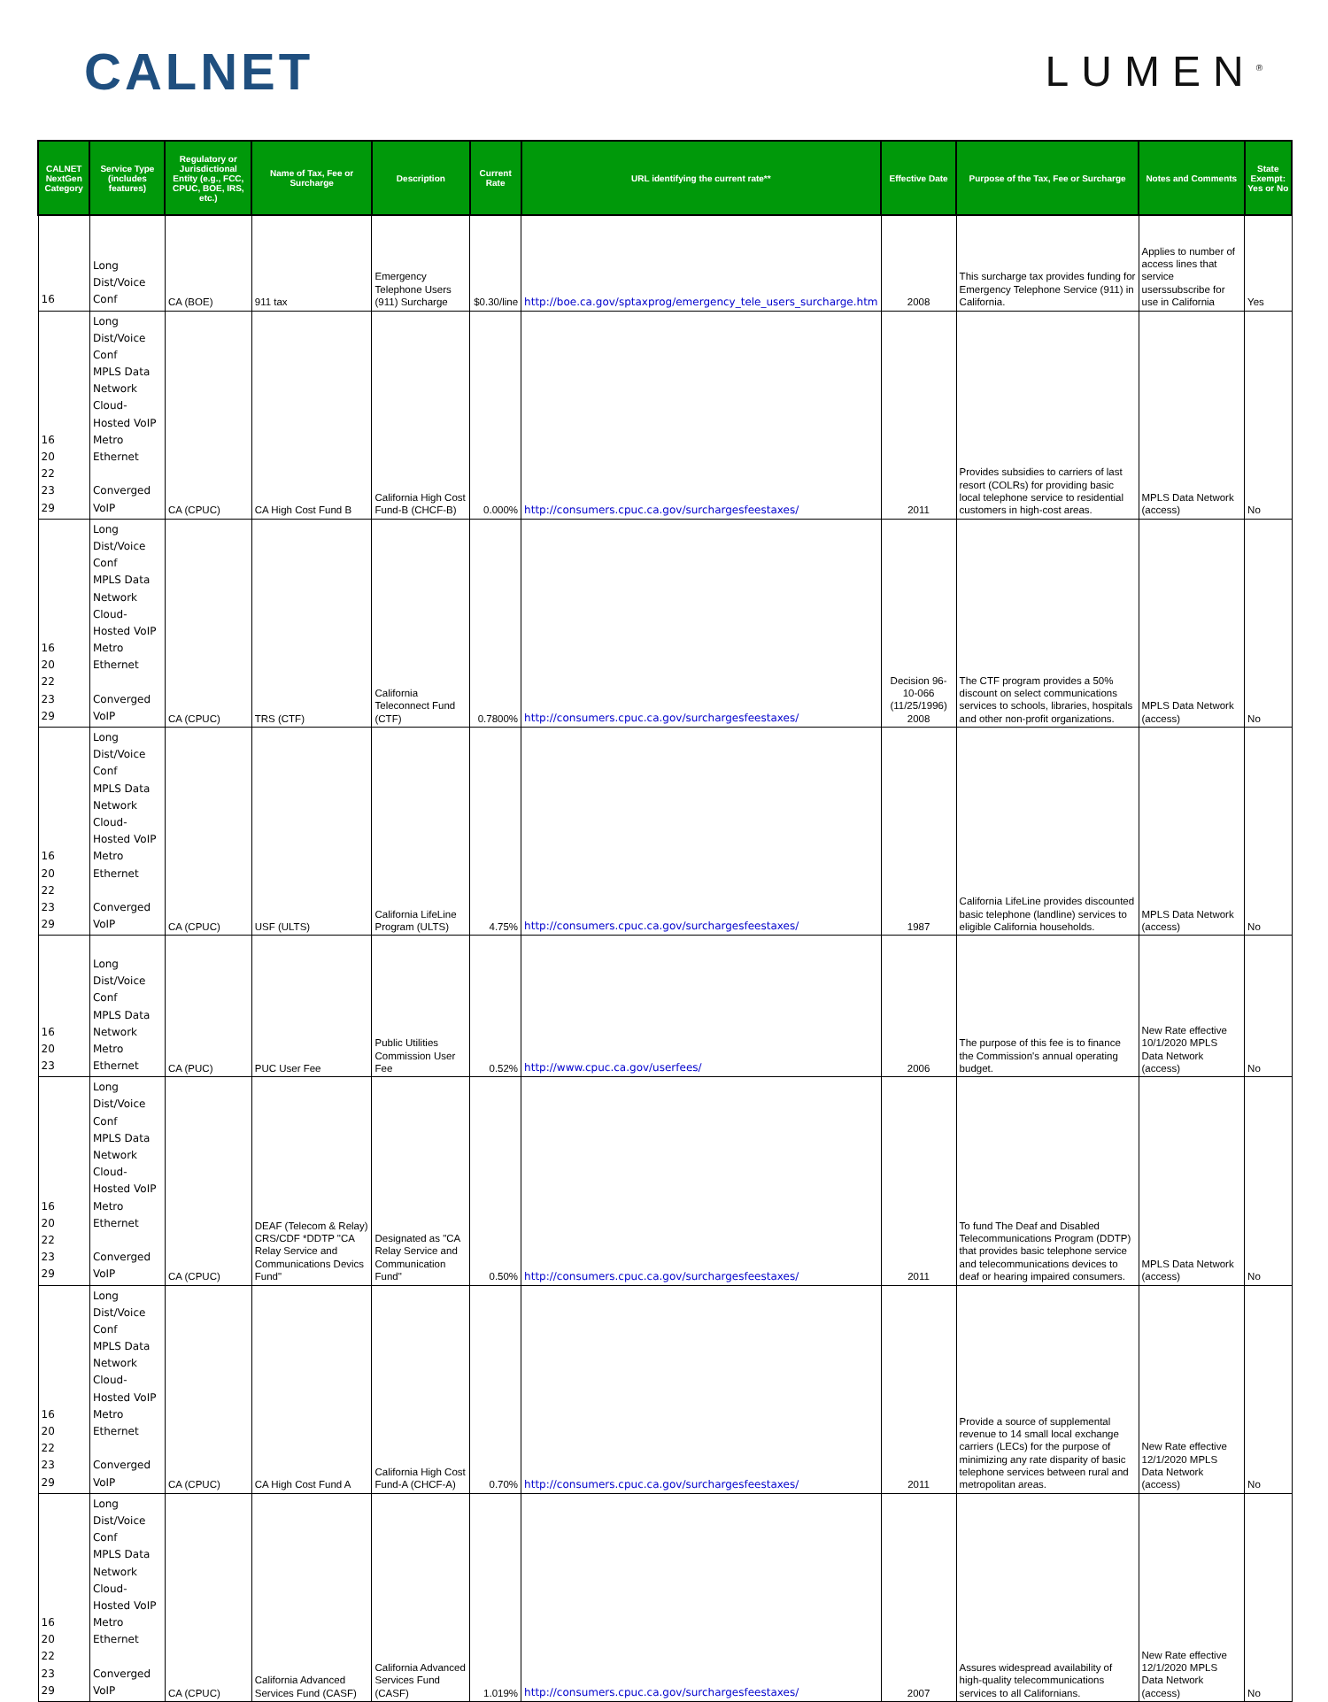CALNET
LUMEN<sup>®</sup>
| CALNET NextGen Category | Service Type (includes features) | Regulatory or Jurisdictional Entity (e.g., FCC, CPUC, BOE, IRS, etc.) | Name of Tax, Fee or Surcharge | Description | Current Rate | URL identifying the current rate** | Effective Date | Purpose of the Tax, Fee or Surcharge | Notes and Comments | State Exempt: Yes or No |
| --- | --- | --- | --- | --- | --- | --- | --- | --- | --- | --- |
| 16 | Long Dist/Voice Conf | CA (BOE) | 911 tax | Emergency Telephone Users (911) Surcharge | $0.30/line | http://boe.ca.gov/sptaxprog/emergency_tele_users_surcharge.htm | 2008 | This surcharge tax provides funding for Emergency Telephone Service (911) in California. | Applies to number of access lines that service userssubscribe for use in California | Yes |
| 16 20 22 23 29 | Long Dist/Voice Conf MPLS Data Network Cloud-Hosted VoIP Metro Ethernet Converged VoIP | CA (CPUC) | CA High Cost Fund B | California High Cost Fund-B (CHCF-B) | 0.000% | http://consumers.cpuc.ca.gov/surchargesfeestaxes/ | 2011 | Provides subsidies to carriers of last resort (COLRs) for providing basic local telephone service to residential customers in high-cost areas. | MPLS Data Network (access) | No |
| 16 20 22 23 29 | Long Dist/Voice Conf MPLS Data Network Cloud-Hosted VoIP Metro Ethernet Converged VoIP | CA (CPUC) | TRS (CTF) | California Teleconnect Fund (CTF) | 0.7800% | http://consumers.cpuc.ca.gov/surchargesfeestaxes/ | Decision 96-10-066 (11/25/1996) 2008 | The CTF program provides a 50% discount on select communications services to schools, libraries, hospitals and other non-profit organizations. | MPLS Data Network (access) | No |
| 16 20 22 23 29 | Long Dist/Voice Conf MPLS Data Network Cloud-Hosted VoIP Metro Ethernet Converged VoIP | CA (CPUC) | USF (ULTS) | California LifeLine Program (ULTS) | 4.75% | http://consumers.cpuc.ca.gov/surchargesfeestaxes/ | 1987 | California LifeLine provides discounted basic telephone (landline) services to eligible California households. | MPLS Data Network (access) | No |
| 16 20 23 | Long Dist/Voice Conf MPLS Data Network Metro Ethernet | CA (PUC) | PUC User Fee | Public Utilities Commission User Fee | 0.52% | http://www.cpuc.ca.gov/userfees/ | 2006 | The purpose of this fee is to finance the Commission's annual operating budget. | New Rate effective 10/1/2020 MPLS Data Network (access) | No |
| 16 20 22 23 29 | Long Dist/Voice Conf MPLS Data Network Cloud-Hosted VoIP Metro Ethernet Converged VoIP | CA (CPUC) | DEAF (Telecom & Relay) CRS/CDF *DDTP "CA Relay Service and Communications Devics Fund" | Designated as "CA Relay Service and Communication Fund" | 0.50% | http://consumers.cpuc.ca.gov/surchargesfeestaxes/ | 2011 | To fund The Deaf and Disabled Telecommunications Program (DDTP) that provides basic telephone service and telecommunications devices to deaf or hearing impaired consumers. | MPLS Data Network (access) | No |
| 16 20 22 23 29 | Long Dist/Voice Conf MPLS Data Network Cloud-Hosted VoIP Metro Ethernet Converged VoIP | CA (CPUC) | CA High Cost Fund A | California High Cost Fund-A (CHCF-A) | 0.70% | http://consumers.cpuc.ca.gov/surchargesfeestaxes/ | 2011 | Provide a source of supplemental revenue to 14 small local exchange carriers (LECs) for the purpose of minimizing any rate disparity of basic telephone services between rural and metropolitan areas. | New Rate effective 12/1/2020 MPLS Data Network (access) | No |
| 16 20 22 23 29 | Long Dist/Voice Conf MPLS Data Network Cloud-Hosted VoIP Metro Ethernet Converged VoIP | CA (CPUC) | California Advanced Services Fund (CASF) | California Advanced Services Fund (CASF) | 1.019% | http://consumers.cpuc.ca.gov/surchargesfeestaxes/ | 2007 | Assures widespread availability of high-quality telecommunications services to all Californians. | New Rate effective 12/1/2020 MPLS Data Network (access) | No |